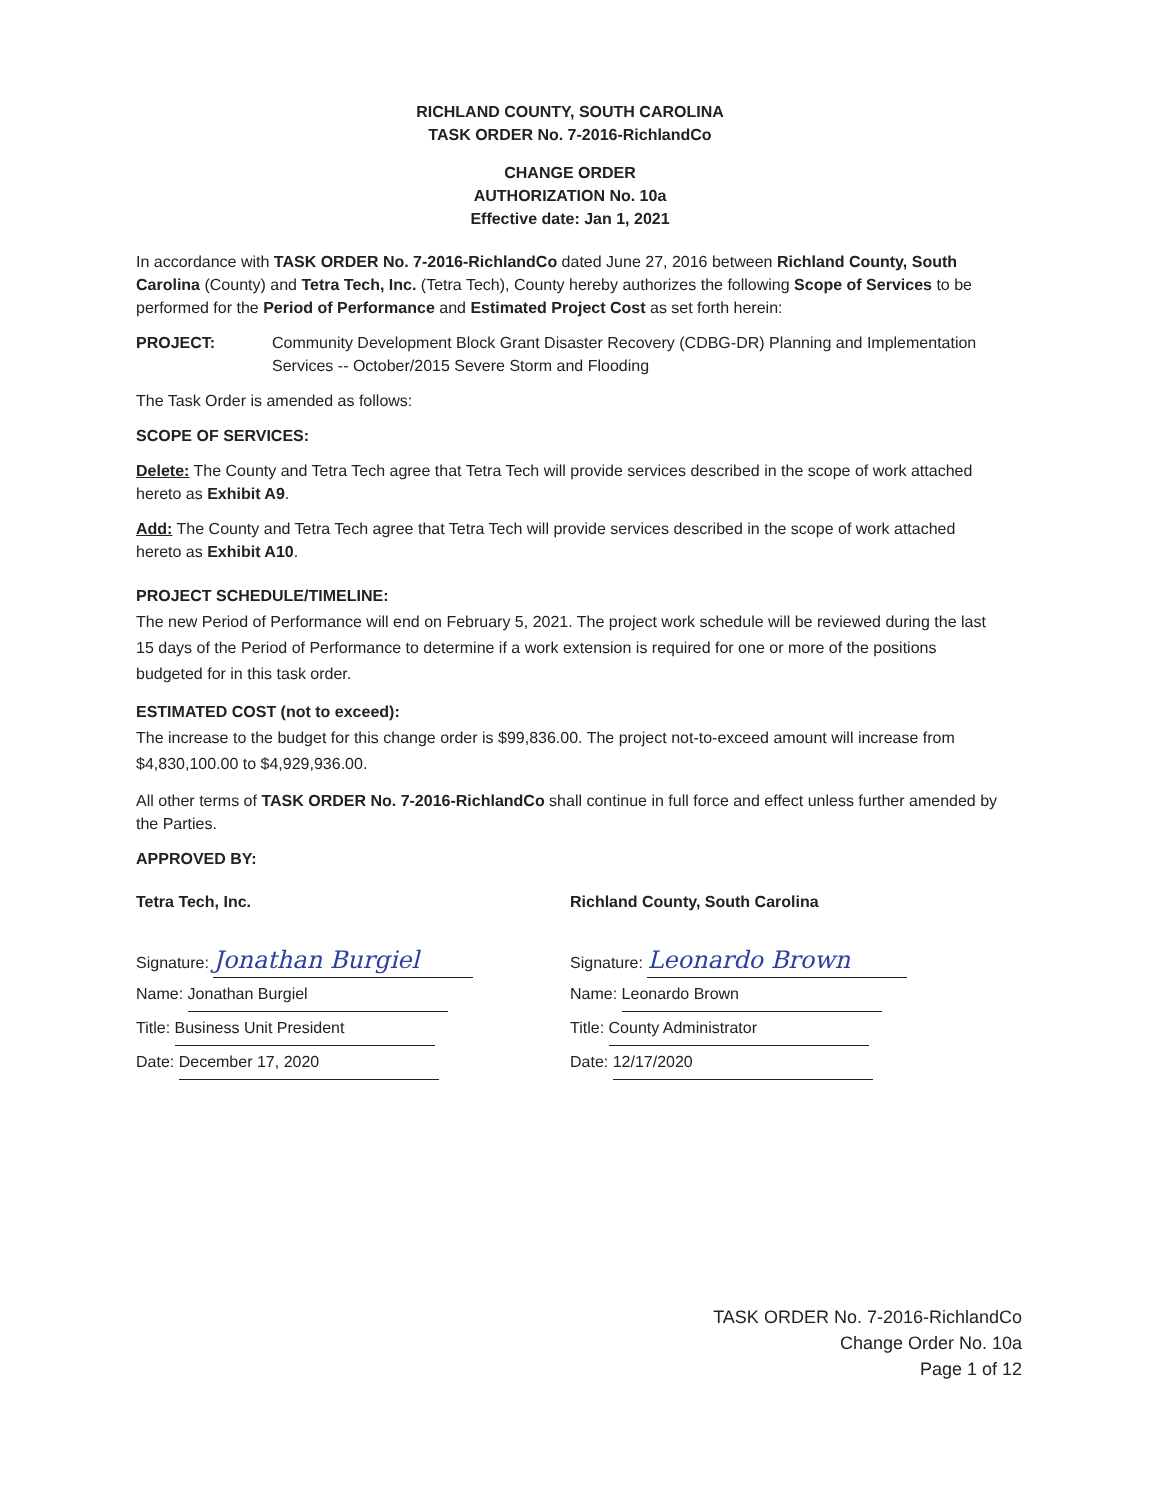RICHLAND COUNTY, SOUTH CAROLINA
TASK ORDER No. 7-2016-RichlandCo
CHANGE ORDER
AUTHORIZATION No. 10a
Effective date: Jan 1, 2021
In accordance with TASK ORDER No. 7-2016-RichlandCo dated June 27, 2016 between Richland County, South Carolina (County) and Tetra Tech, Inc. (Tetra Tech), County hereby authorizes the following Scope of Services to be performed for the Period of Performance and Estimated Project Cost as set forth herein:
PROJECT: Community Development Block Grant Disaster Recovery (CDBG-DR) Planning and Implementation Services -- October/2015 Severe Storm and Flooding
The Task Order is amended as follows:
SCOPE OF SERVICES:
Delete: The County and Tetra Tech agree that Tetra Tech will provide services described in the scope of work attached hereto as Exhibit A9.
Add: The County and Tetra Tech agree that Tetra Tech will provide services described in the scope of work attached hereto as Exhibit A10.
PROJECT SCHEDULE/TIMELINE:
The new Period of Performance will end on February 5, 2021. The project work schedule will be reviewed during the last 15 days of the Period of Performance to determine if a work extension is required for one or more of the positions budgeted for in this task order.
ESTIMATED COST (not to exceed):
The increase to the budget for this change order is $99,836.00. The project not-to-exceed amount will increase from $4,830,100.00 to $4,929,936.00.
All other terms of TASK ORDER No. 7-2016-RichlandCo shall continue in full force and effect unless further amended by the Parties.
APPROVED BY:
Tetra Tech, Inc.
Signature: Jonathan Burgiel
Name: Jonathan Burgiel
Title: Business Unit President
Date: December 17, 2020
Richland County, South Carolina
Signature: Leonardo Brown
Name: Leonardo Brown
Title: County Administrator
Date: 12/17/2020
TASK ORDER No. 7-2016-RichlandCo
Change Order No. 10a
Page 1 of 12